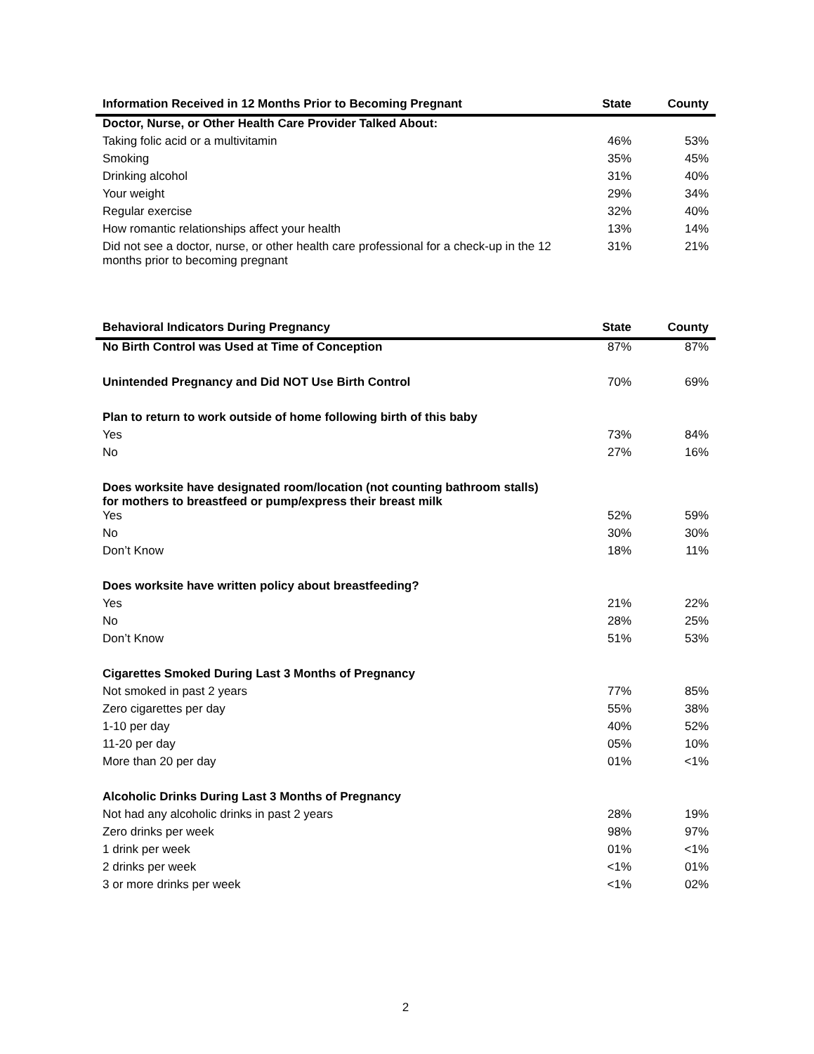| Information Received in 12 Months Prior to Becoming Pregnant | State | County |
| --- | --- | --- |
| Doctor, Nurse, or Other Health Care Provider Talked About: | | |
| Taking folic acid or a multivitamin | 46% | 53% |
| Smoking | 35% | 45% |
| Drinking alcohol | 31% | 40% |
| Your weight | 29% | 34% |
| Regular exercise | 32% | 40% |
| How romantic relationships affect your health | 13% | 14% |
| Did not see a doctor, nurse, or other health care professional for a check-up in the 12 months prior to becoming pregnant | 31% | 21% |
| Behavioral Indicators During Pregnancy | State | County |
| --- | --- | --- |
| No Birth Control was Used at Time of Conception | 87% | 87% |
| Unintended Pregnancy and Did NOT Use Birth Control | 70% | 69% |
| Plan to return to work outside of home following birth of this baby | | |
| Yes | 73% | 84% |
| No | 27% | 16% |
| Does worksite have designated room/location (not counting bathroom stalls) for mothers to breastfeed or pump/express their breast milk | | |
| Yes | 52% | 59% |
| No | 30% | 30% |
| Don’t Know | 18% | 11% |
| Does worksite have written policy about breastfeeding? | | |
| Yes | 21% | 22% |
| No | 28% | 25% |
| Don’t Know | 51% | 53% |
| Cigarettes Smoked During Last 3 Months of Pregnancy | | |
| Not smoked in past 2 years | 77% | 85% |
| Zero cigarettes per day | 55% | 38% |
| 1-10 per day | 40% | 52% |
| 11-20 per day | 05% | 10% |
| More than 20 per day | 01% | <1% |
| Alcoholic Drinks During Last 3 Months of Pregnancy | | |
| Not had any alcoholic drinks in past 2 years | 28% | 19% |
| Zero drinks per week | 98% | 97% |
| 1 drink per week | 01% | <1% |
| 2 drinks per week | <1% | 01% |
| 3 or more drinks per week | <1% | 02% |
2